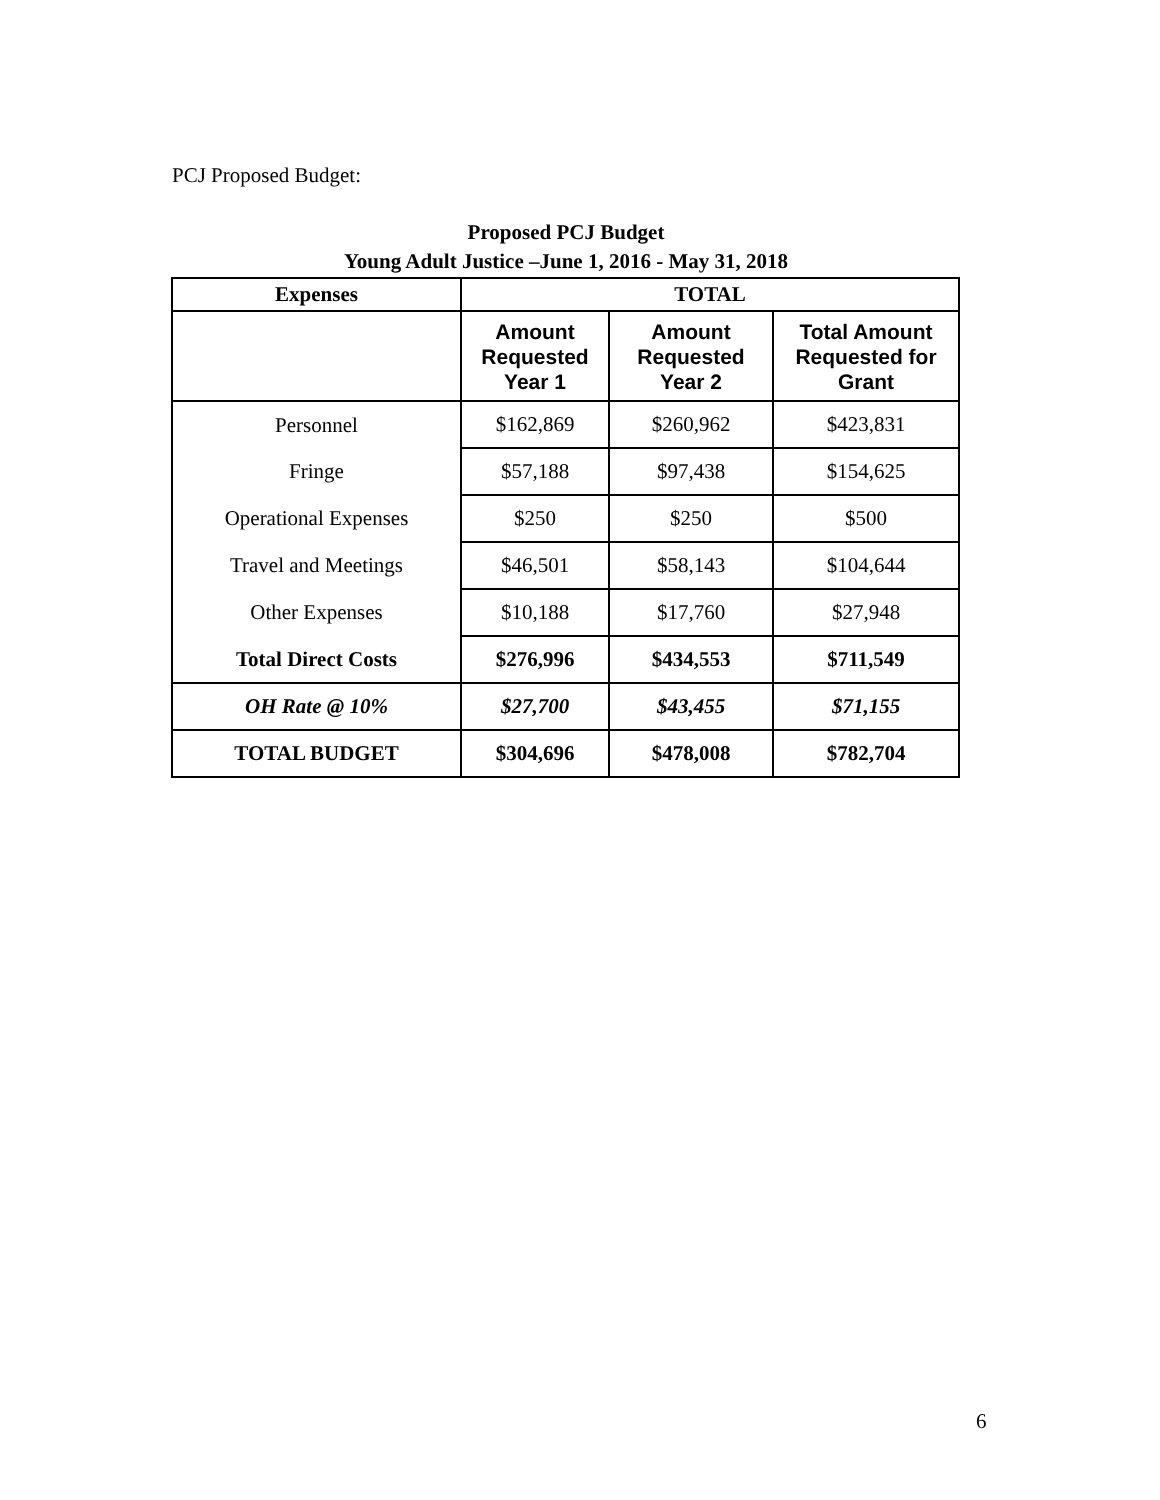PCJ Proposed Budget:
Proposed PCJ Budget
Young Adult Justice –June 1, 2016 - May 31, 2018
| Expenses | TOTAL | | |
| --- | --- | --- | --- |
| | Amount Requested Year 1 | Amount Requested Year 2 | Total Amount Requested for Grant |
| Personnel | $162,869 | $260,962 | $423,831 |
| Fringe | $57,188 | $97,438 | $154,625 |
| Operational Expenses | $250 | $250 | $500 |
| Travel and Meetings | $46,501 | $58,143 | $104,644 |
| Other Expenses | $10,188 | $17,760 | $27,948 |
| Total Direct Costs | $276,996 | $434,553 | $711,549 |
| OH Rate @ 10% | $27,700 | $43,455 | $71,155 |
| TOTAL BUDGET | $304,696 | $478,008 | $782,704 |
6